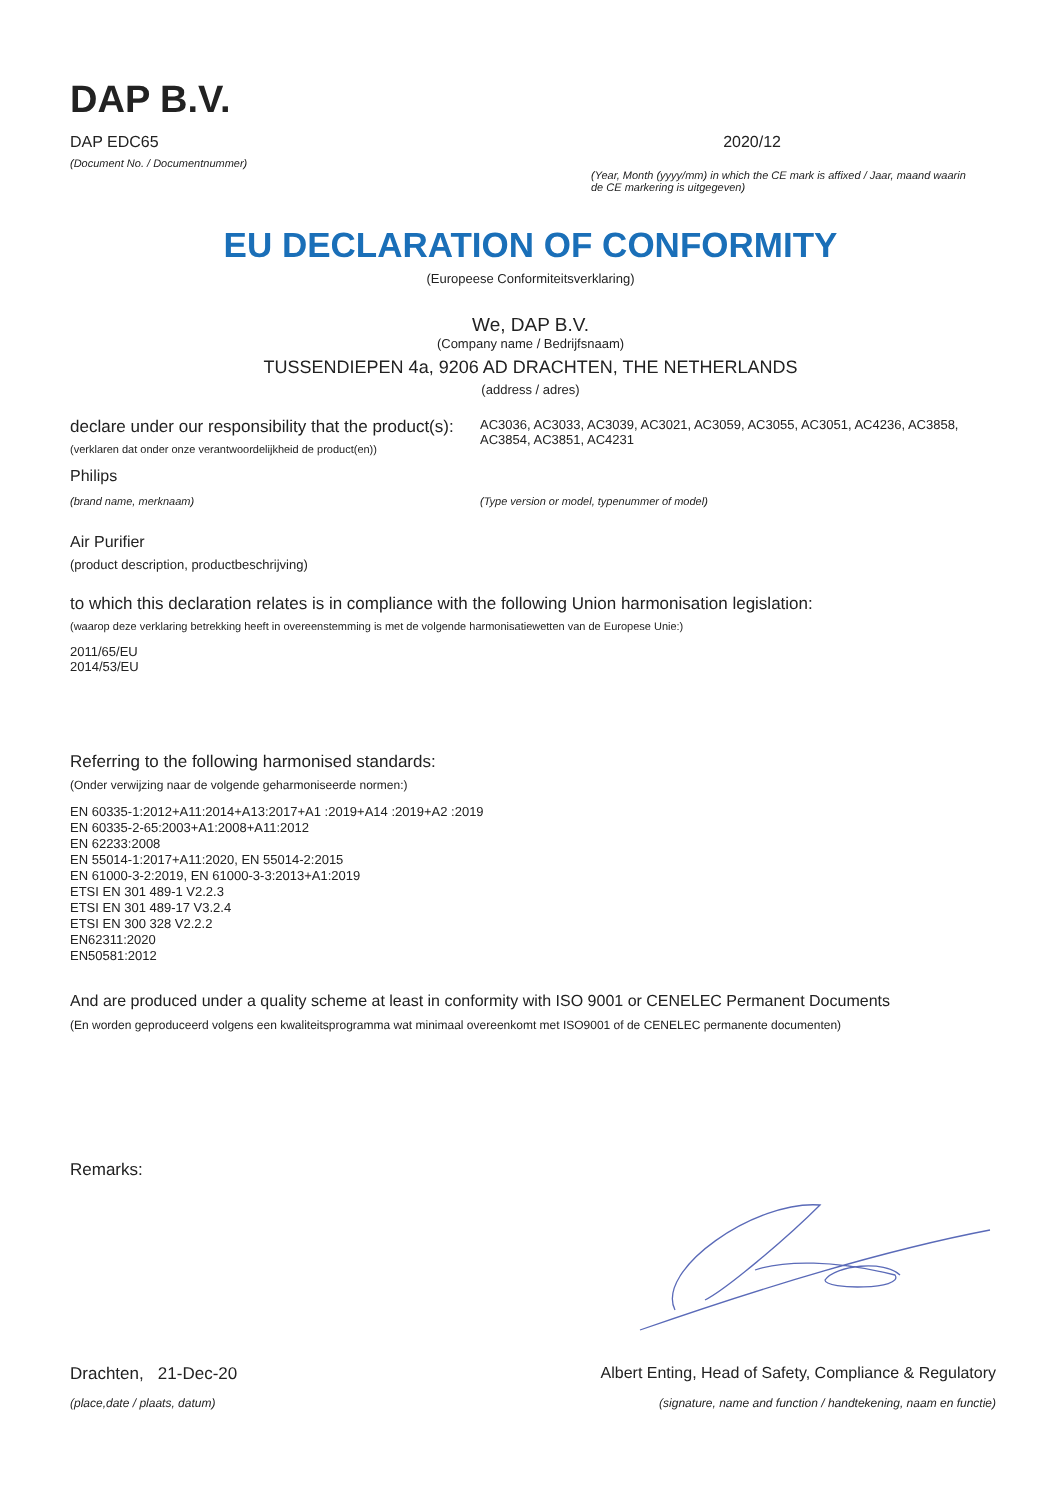DAP B.V.
DAP EDC65 2020/12
(Document No. / Documentnummer)
(Year, Month (yyyy/mm) in which the CE mark is affixed / Jaar, maand waarin de CE markering is uitgegeven)
EU DECLARATION OF CONFORMITY
(Europeese Conformiteitsverklaring)
We, DAP B.V.
(Company name / Bedrijfsnaam)
TUSSENDIEPEN 4a, 9206 AD DRACHTEN, THE NETHERLANDS
(address / adres)
declare under our responsibility that the product(s):
(verklaren dat onder onze verantwoordelijkheid de product(en))
AC3036, AC3033, AC3039, AC3021, AC3059, AC3055, AC3051, AC4236, AC3858, AC3854, AC3851, AC4231
Philips
(brand name, merknaam) (Type version or model, typenummer of model)
Air Purifier
(product description, productbeschrijving)
to which this declaration relates is in compliance with the following Union harmonisation legislation:
(waarop deze verklaring betrekking heeft in overeenstemming is met de volgende harmonisatiewetten van de Europese Unie:)
2011/65/EU
2014/53/EU
Referring to the following harmonised standards:
(Onder verwijzing naar de volgende geharmoniseerde normen:)
EN 60335-1:2012+A11:2014+A13:2017+A1 :2019+A14 :2019+A2 :2019
EN 60335-2-65:2003+A1:2008+A11:2012
EN 62233:2008
EN 55014-1:2017+A11:2020, EN 55014-2:2015
EN 61000-3-2:2019, EN 61000-3-3:2013+A1:2019
ETSI EN 301 489-1 V2.2.3
ETSI EN 301 489-17 V3.2.4
ETSI EN 300 328 V2.2.2
EN62311:2020
EN50581:2012
And are produced under a quality scheme at least in conformity with ISO 9001 or CENELEC Permanent Documents
(En worden geproduceerd volgens een kwaliteitsprogramma wat minimaal overeenkomt met ISO9001 of de CENELEC permanente documenten)
Remarks:
Drachten, 21-Dec-20 Albert Enting, Head of Safety, Compliance & Regulatory
(place,date / plaats, datum) (signature, name and function / handtekening, naam en functie)